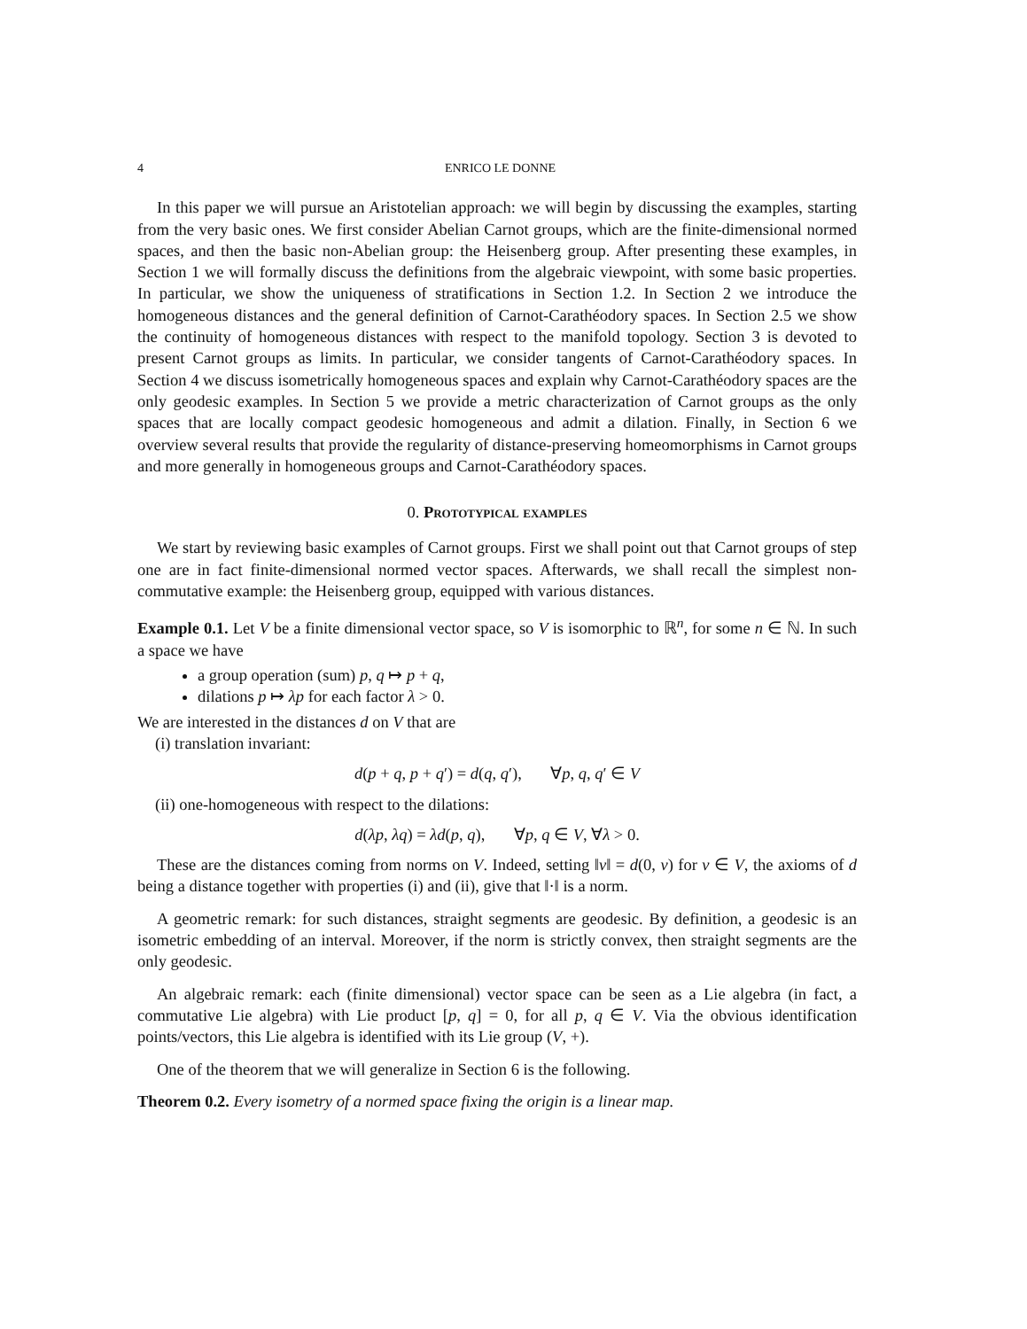4 ENRICO LE DONNE
In this paper we will pursue an Aristotelian approach: we will begin by discussing the examples, starting from the very basic ones. We first consider Abelian Carnot groups, which are the finite-dimensional normed spaces, and then the basic non-Abelian group: the Heisenberg group. After presenting these examples, in Section 1 we will formally discuss the definitions from the algebraic viewpoint, with some basic properties. In particular, we show the uniqueness of stratifications in Section 1.2. In Section 2 we introduce the homogeneous distances and the general definition of Carnot-Carathéodory spaces. In Section 2.5 we show the continuity of homogeneous distances with respect to the manifold topology. Section 3 is devoted to present Carnot groups as limits. In particular, we consider tangents of Carnot-Carathéodory spaces. In Section 4 we discuss isometrically homogeneous spaces and explain why Carnot-Carathéodory spaces are the only geodesic examples. In Section 5 we provide a metric characterization of Carnot groups as the only spaces that are locally compact geodesic homogeneous and admit a dilation. Finally, in Section 6 we overview several results that provide the regularity of distance-preserving homeomorphisms in Carnot groups and more generally in homogeneous groups and Carnot-Carathéodory spaces.
0. Prototypical examples
We start by reviewing basic examples of Carnot groups. First we shall point out that Carnot groups of step one are in fact finite-dimensional normed vector spaces. Afterwards, we shall recall the simplest non-commutative example: the Heisenberg group, equipped with various distances.
Example 0.1. Let V be a finite dimensional vector space, so V is isomorphic to ℝ<sup>n</sup>, for some n ∈ ℕ. In such a space we have
a group operation (sum) p, q ↦ p + q,
dilations p ↦ λp for each factor λ > 0.
We are interested in the distances d on V that are
(i) translation invariant:
d(p + q, p + q′) = d(q, q′), ∀p, q, q′ ∈ V
(ii) one-homogeneous with respect to the dilations:
d(λp, λq) = λd(p, q), ∀p, q ∈ V, ∀λ > 0.
These are the distances coming from norms on V. Indeed, setting ‖v‖ = d(0, v) for v ∈ V, the axioms of d being a distance together with properties (i) and (ii), give that ‖·‖ is a norm.
A geometric remark: for such distances, straight segments are geodesic. By definition, a geodesic is an isometric embedding of an interval. Moreover, if the norm is strictly convex, then straight segments are the only geodesic.
An algebraic remark: each (finite dimensional) vector space can be seen as a Lie algebra (in fact, a commutative Lie algebra) with Lie product [p, q] = 0, for all p, q ∈ V. Via the obvious identification points/vectors, this Lie algebra is identified with its Lie group (V, +).
One of the theorem that we will generalize in Section 6 is the following.
Theorem 0.2. Every isometry of a normed space fixing the origin is a linear map.